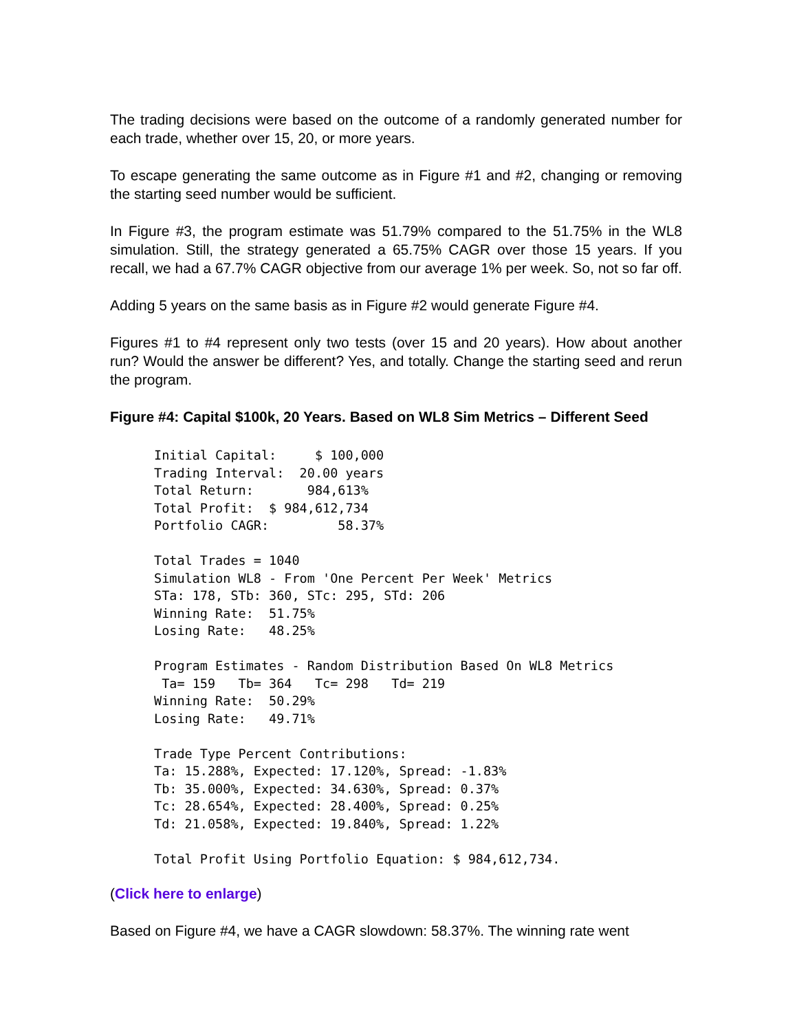The trading decisions were based on the outcome of a randomly generated number for each trade, whether over 15, 20, or more years.
To escape generating the same outcome as in Figure #1 and #2, changing or removing the starting seed number would be sufficient.
In Figure #3, the program estimate was 51.79% compared to the 51.75% in the WL8 simulation. Still, the strategy generated a 65.75% CAGR over those 15 years. If you recall, we had a 67.7% CAGR objective from our average 1% per week. So, not so far off.
Adding 5 years on the same basis as in Figure #2 would generate Figure #4.
Figures #1 to #4 represent only two tests (over 15 and 20 years). How about another run? Would the answer be different? Yes, and totally. Change the starting seed and rerun the program.
Figure #4: Capital $100k, 20 Years. Based on WL8 Sim Metrics – Different Seed
Initial Capital:     $ 100,000
Trading Interval:  20.00 years
Total Return:       984,613%
Total Profit:  $ 984,612,734
Portfolio CAGR:         58.37%

Total Trades = 1040
Simulation WL8 - From 'One Percent Per Week' Metrics
STa: 178, STb: 360, STc: 295, STd: 206
Winning Rate:  51.75%
Losing Rate:   48.25%

Program Estimates - Random Distribution Based On WL8 Metrics
 Ta= 159   Tb= 364   Tc= 298   Td= 219
Winning Rate:  50.29%
Losing Rate:   49.71%

Trade Type Percent Contributions:
Ta: 15.288%, Expected: 17.120%, Spread: -1.83%
Tb: 35.000%, Expected: 34.630%, Spread: 0.37%
Tc: 28.654%, Expected: 28.400%, Spread: 0.25%
Td: 21.058%, Expected: 19.840%, Spread: 1.22%

Total Profit Using Portfolio Equation: $ 984,612,734.
(Click here to enlarge)
Based on Figure #4, we have a CAGR slowdown: 58.37%. The winning rate went